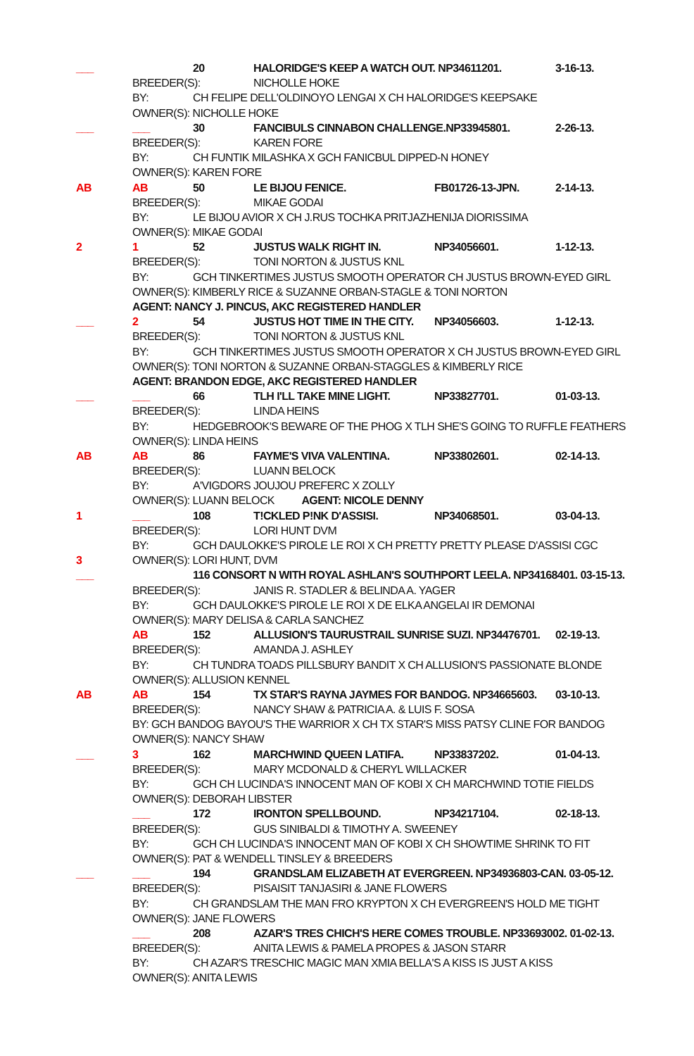___ 20 HALORIDGE'S KEEP A WATCH OUT. NP34611201. 3-16-13.
BREEDER(S): NICHOLLE HOKE
BY: CH FELIPE DELL'OLDINOYO LENGAI X CH HALORIDGE'S KEEPSAKE
OWNER(S): NICHOLLE HOKE
___ ___ 30 FANCIBULS CINNABON CHALLENGE.NP33945801. 2-26-13.
BREEDER(S): KAREN FORE
BY: CH FUNTIK MILASHKA X GCH FANICBUL DIPPED-N HONEY
OWNER(S): KAREN FORE
AB AB 50 LE BIJOU FENICE. FB01726-13-JPN. 2-14-13.
BREEDER(S): MIKAE GODAI
BY: LE BIJOU AVIOR X CH J.RUS TOCHKA PRITJAZHENIJA DIORISSIMA
OWNER(S): MIKAE GODAI
2 1 52 JUSTUS WALK RIGHT IN. NP34056601. 1-12-13.
BREEDER(S): TONI NORTON & JUSTUS KNL
BY: GCH TINKERTIMES JUSTUS SMOOTH OPERATOR CH JUSTUS BROWN-EYED GIRL
OWNER(S): KIMBERLY RICE & SUZANNE ORBAN-STAGLE & TONI NORTON
AGENT: NANCY J. PINCUS, AKC REGISTERED HANDLER
___ 2 54 JUSTUS HOT TIME IN THE CITY. NP34056603. 1-12-13.
BREEDER(S): TONI NORTON & JUSTUS KNL
BY: GCH TINKERTIMES JUSTUS SMOOTH OPERATOR X CH JUSTUS BROWN-EYED GIRL
OWNER(S): TONI NORTON & SUZANNE ORBAN-STAGGLES & KIMBERLY RICE
AGENT: BRANDON EDGE, AKC REGISTERED HANDLER
___ ___ 66 TLH I'LL TAKE MINE LIGHT. NP33827701. 01-03-13.
BREEDER(S): LINDA HEINS
BY: HEDGEBROOK'S BEWARE OF THE PHOG X TLH SHE'S GOING TO RUFFLE FEATHERS
OWNER(S): LINDA HEINS
AB AB 86 FAYME'S VIVA VALENTINA. NP33802601. 02-14-13.
BREEDER(S): LUANN BELOCK
BY: A'VIGDORS JOUJOU PREFERC X ZOLLY
OWNER(S): LUANN BELOCK AGENT: NICOLE DENNY
1 ___ 108 T!CKLED P!NK D'ASSISI. NP34068501. 03-04-13.
BREEDER(S): LORI HUNT DVM
BY: GCH DAULOKKE'S PIROLE LE ROI X CH PRETTY PRETTY PLEASE D'ASSISI CGC
3 OWNER(S): LORI HUNT, DVM
___ 116 CONSORT N WITH ROYAL ASHLAN'S SOUTHPORT LEELA. NP34168401. 03-15-13.
BREEDER(S): JANIS R. STADLER & BELINDA A. YAGER
BY: GCH DAULOKKE'S PIROLE LE ROI X DE ELKA ANGELAI IR DEMONAI
OWNER(S): MARY DELISA & CARLA SANCHEZ
AB 152 ALLUSION'S TAURUSTRAIL SUNRISE SUZI. NP34476701. 02-19-13.
BREEDER(S): AMANDA J. ASHLEY
BY: CH TUNDRA TOADS PILLSBURY BANDIT X CH ALLUSION'S PASSIONATE BLONDE
OWNER(S): ALLUSION KENNEL
AB AB 154 TX STAR'S RAYNA JAYMES FOR BANDOG. NP34665603. 03-10-13.
BREEDER(S): NANCY SHAW & PATRICIA A. & LUIS F. SOSA
BY: GCH BANDOG BAYOU'S THE WARRIOR X CH TX STAR'S MISS PATSY CLINE FOR BANDOG
OWNER(S): NANCY SHAW
___ 3 162 MARCHWIND QUEEN LATIFA. NP33837202. 01-04-13.
BREEDER(S): MARY MCDONALD & CHERYL WILLACKER
BY: GCH CH LUCINDA'S INNOCENT MAN OF KOBI X CH MARCHWIND TOTIE FIELDS
OWNER(S): DEBORAH LIBSTER
___ 172 IRONTON SPELLBOUND. NP34217104. 02-18-13.
BREEDER(S): GUS SINIBALDI & TIMOTHY A. SWEENEY
BY: GCH CH LUCINDA'S INNOCENT MAN OF KOBI X CH SHOWTIME SHRINK TO FIT
OWNER(S): PAT & WENDELL TINSLEY & BREEDERS
___ ___ 194 GRANDSLAM ELIZABETH AT EVERGREEN. NP34936803-CAN. 03-05-12.
BREEDER(S): PISAISIT TANJASIRI & JANE FLOWERS
BY: CH GRANDSLAM THE MAN FRO KRYPTON X CH EVERGREEN'S HOLD ME TIGHT
OWNER(S): JANE FLOWERS
___ 208 AZAR'S TRES CHICH'S HERE COMES TROUBLE. NP33693002. 01-02-13.
BREEDER(S): ANITA LEWIS & PAMELA PROPES & JASON STARR
BY: CH AZAR'S TRESCHIC MAGIC MAN XMIA BELLA'S A KISS IS JUST A KISS
OWNER(S): ANITA LEWIS